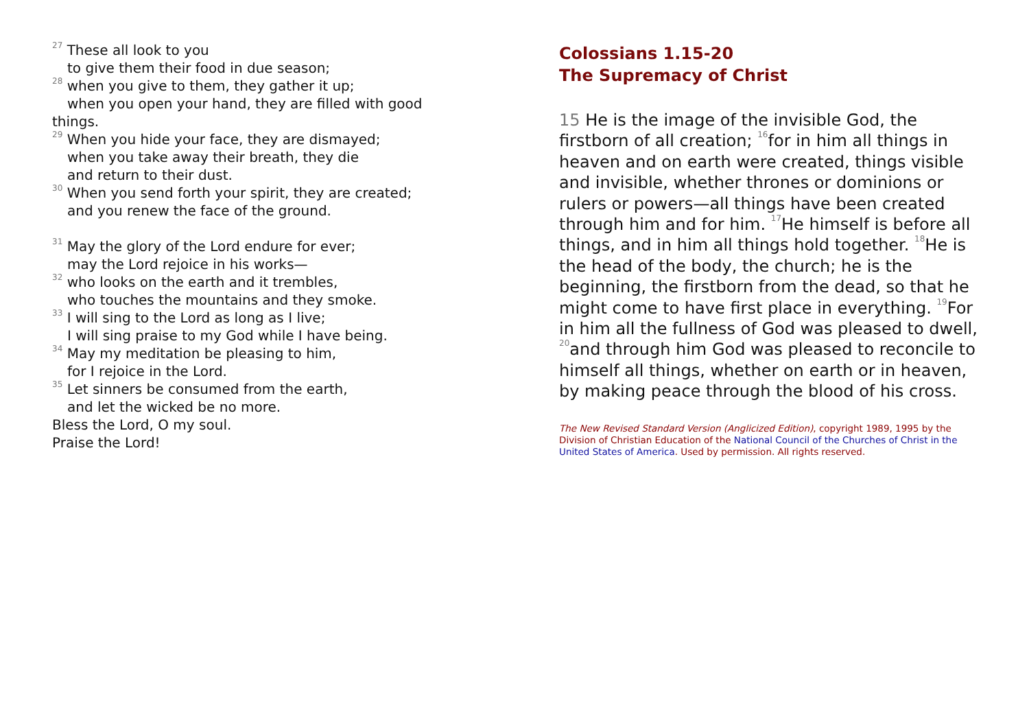<sup>27</sup> These all look to you
to give them their food in due season;
<sup>28</sup> when you give to them, they gather it up;
when you open your hand, they are filled with good
things.
<sup>29</sup> When you hide your face, they are dismayed;
when you take away their breath, they die
and return to their dust.
<sup>30</sup> When you send forth your spirit, they are created;
and you renew the face of the ground.
<sup>31</sup> May the glory of the Lord endure for ever;
may the Lord rejoice in his works—
<sup>32</sup> who looks on the earth and it trembles,
who touches the mountains and they smoke.
<sup>33</sup> I will sing to the Lord as long as I live;
I will sing praise to my God while I have being.
<sup>34</sup> May my meditation be pleasing to him,
for I rejoice in the Lord.
<sup>35</sup> Let sinners be consumed from the earth,
and let the wicked be no more.
Bless the Lord, O my soul.
Praise the Lord!
Colossians 1.15-20
The Supremacy of Christ
15 He is the image of the invisible God, the firstborn of all creation; <sup>16</sup>for in him all things in heaven and on earth were created, things visible and invisible, whether thrones or dominions or rulers or powers—all things have been created through him and for him. <sup>17</sup>He himself is before all things, and in him all things hold together. <sup>18</sup>He is the head of the body, the church; he is the beginning, the firstborn from the dead, so that he might come to have first place in everything. <sup>19</sup>For in him all the fullness of God was pleased to dwell, <sup>20</sup>and through him God was pleased to reconcile to himself all things, whether on earth or in heaven, by making peace through the blood of his cross.
The New Revised Standard Version (Anglicized Edition), copyright 1989, 1995 by the Division of Christian Education of the National Council of the Churches of Christ in the United States of America. Used by permission. All rights reserved.